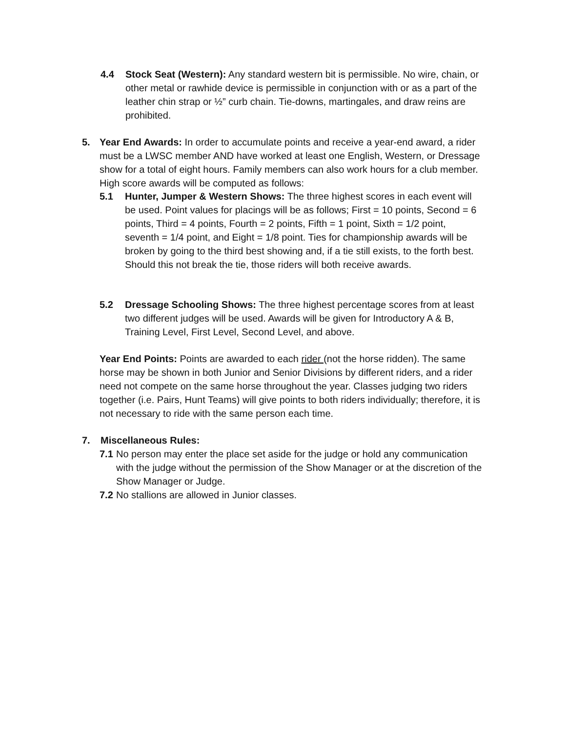4.4 Stock Seat (Western): Any standard western bit is permissible. No wire, chain, or other metal or rawhide device is permissible in conjunction with or as a part of the leather chin strap or ½” curb chain. Tie-downs, martingales, and draw reins are prohibited.
5. Year End Awards: In order to accumulate points and receive a year-end award, a rider must be a LWSC member AND have worked at least one English, Western, or Dressage show for a total of eight hours. Family members can also work hours for a club member. High score awards will be computed as follows:
5.1 Hunter, Jumper & Western Shows: The three highest scores in each event will be used. Point values for placings will be as follows; First = 10 points, Second = 6 points, Third = 4 points, Fourth = 2 points, Fifth = 1 point, Sixth = 1/2 point, seventh = 1/4 point, and Eight = 1/8 point. Ties for championship awards will be broken by going to the third best showing and, if a tie still exists, to the forth best. Should this not break the tie, those riders will both receive awards.
5.2 Dressage Schooling Shows: The three highest percentage scores from at least two different judges will be used. Awards will be given for Introductory A & B, Training Level, First Level, Second Level, and above.
Year End Points: Points are awarded to each rider (not the horse ridden). The same horse may be shown in both Junior and Senior Divisions by different riders, and a rider need not compete on the same horse throughout the year. Classes judging two riders together (i.e. Pairs, Hunt Teams) will give points to both riders individually; therefore, it is not necessary to ride with the same person each time.
7. Miscellaneous Rules:
7.1 No person may enter the place set aside for the judge or hold any communication with the judge without the permission of the Show Manager or at the discretion of the Show Manager or Judge.
7.2 No stallions are allowed in Junior classes.